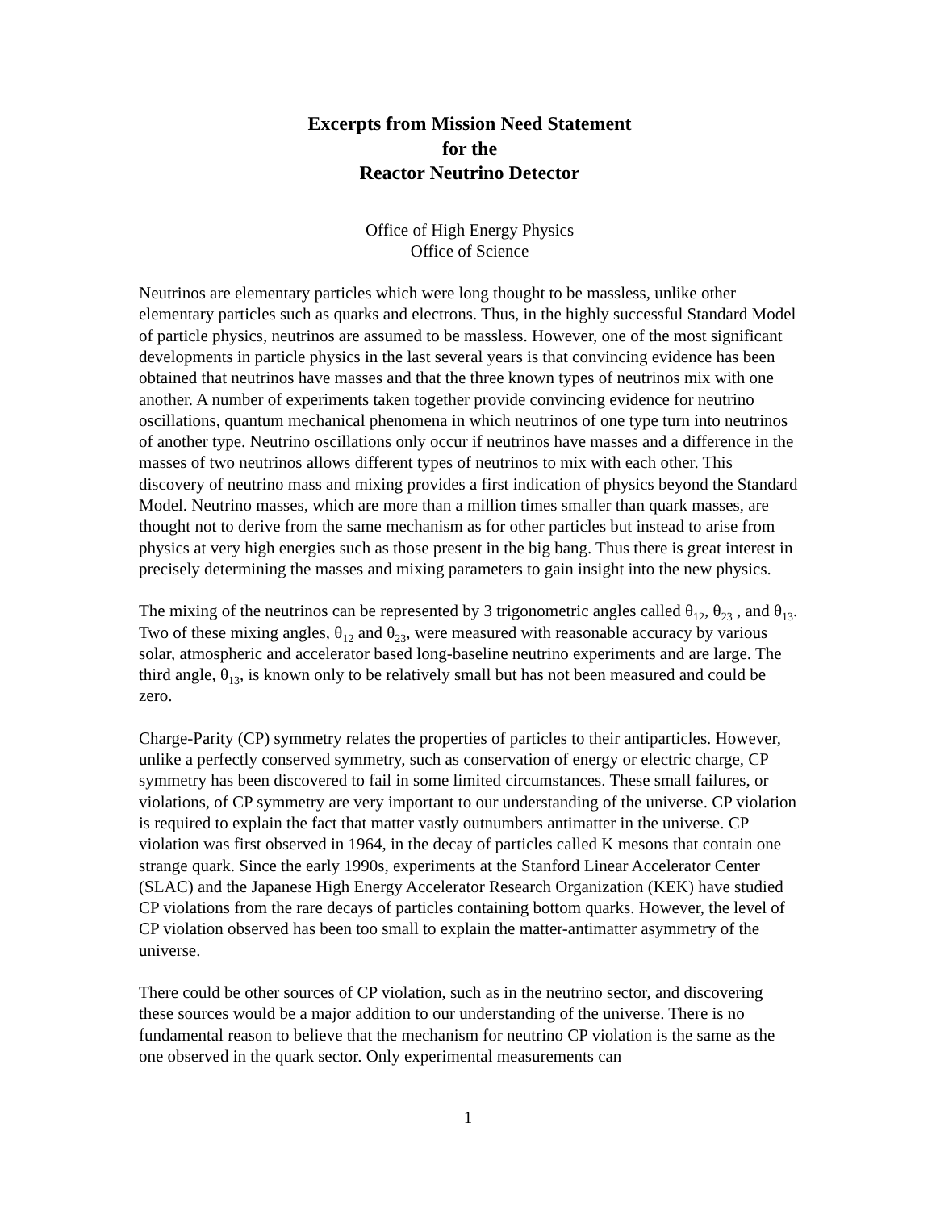Excerpts from Mission Need Statement
for the
Reactor Neutrino Detector
Office of High Energy Physics
Office of Science
Neutrinos are elementary particles which were long thought to be massless, unlike other elementary particles such as quarks and electrons. Thus, in the highly successful Standard Model of particle physics, neutrinos are assumed to be massless. However, one of the most significant developments in particle physics in the last several years is that convincing evidence has been obtained that neutrinos have masses and that the three known types of neutrinos mix with one another. A number of experiments taken together provide convincing evidence for neutrino oscillations, quantum mechanical phenomena in which neutrinos of one type turn into neutrinos of another type. Neutrino oscillations only occur if neutrinos have masses and a difference in the masses of two neutrinos allows different types of neutrinos to mix with each other. This discovery of neutrino mass and mixing provides a first indication of physics beyond the Standard Model. Neutrino masses, which are more than a million times smaller than quark masses, are thought not to derive from the same mechanism as for other particles but instead to arise from physics at very high energies such as those present in the big bang. Thus there is great interest in precisely determining the masses and mixing parameters to gain insight into the new physics.
The mixing of the neutrinos can be represented by 3 trigonometric angles called θ<sub>12</sub>, θ<sub>23</sub> , and θ<sub>13</sub>. Two of these mixing angles, θ<sub>12</sub> and θ<sub>23</sub>, were measured with reasonable accuracy by various solar, atmospheric and accelerator based long-baseline neutrino experiments and are large. The third angle, θ<sub>13</sub>, is known only to be relatively small but has not been measured and could be zero.
Charge-Parity (CP) symmetry relates the properties of particles to their antiparticles. However, unlike a perfectly conserved symmetry, such as conservation of energy or electric charge, CP symmetry has been discovered to fail in some limited circumstances. These small failures, or violations, of CP symmetry are very important to our understanding of the universe. CP violation is required to explain the fact that matter vastly outnumbers antimatter in the universe. CP violation was first observed in 1964, in the decay of particles called K mesons that contain one strange quark. Since the early 1990s, experiments at the Stanford Linear Accelerator Center (SLAC) and the Japanese High Energy Accelerator Research Organization (KEK) have studied CP violations from the rare decays of particles containing bottom quarks. However, the level of CP violation observed has been too small to explain the matter-antimatter asymmetry of the universe.
There could be other sources of CP violation, such as in the neutrino sector, and discovering these sources would be a major addition to our understanding of the universe. There is no fundamental reason to believe that the mechanism for neutrino CP violation is the same as the one observed in the quark sector. Only experimental measurements can
1